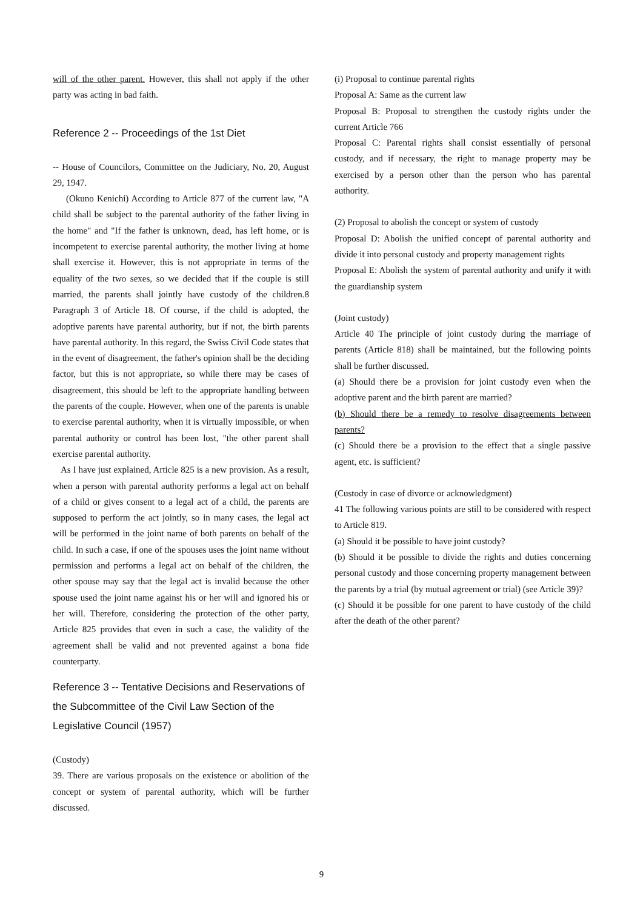will of the other parent. However, this shall not apply if the other party was acting in bad faith.
Reference 2 -- Proceedings of the 1st Diet
-- House of Councilors, Committee on the Judiciary, No. 20, August 29, 1947.
(Okuno Kenichi) According to Article 877 of the current law, "A child shall be subject to the parental authority of the father living in the home" and "If the father is unknown, dead, has left home, or is incompetent to exercise parental authority, the mother living at home shall exercise it. However, this is not appropriate in terms of the equality of the two sexes, so we decided that if the couple is still married, the parents shall jointly have custody of the children.8 Paragraph 3 of Article 18. Of course, if the child is adopted, the adoptive parents have parental authority, but if not, the birth parents have parental authority. In this regard, the Swiss Civil Code states that in the event of disagreement, the father's opinion shall be the deciding factor, but this is not appropriate, so while there may be cases of disagreement, this should be left to the appropriate handling between the parents of the couple. However, when one of the parents is unable to exercise parental authority, when it is virtually impossible, or when parental authority or control has been lost, "the other parent shall exercise parental authority.
As I have just explained, Article 825 is a new provision. As a result, when a person with parental authority performs a legal act on behalf of a child or gives consent to a legal act of a child, the parents are supposed to perform the act jointly, so in many cases, the legal act will be performed in the joint name of both parents on behalf of the child. In such a case, if one of the spouses uses the joint name without permission and performs a legal act on behalf of the children, the other spouse may say that the legal act is invalid because the other spouse used the joint name against his or her will and ignored his or her will. Therefore, considering the protection of the other party, Article 825 provides that even in such a case, the validity of the agreement shall be valid and not prevented against a bona fide counterparty.
Reference 3 -- Tentative Decisions and Reservations of the Subcommittee of the Civil Law Section of the Legislative Council (1957)
(Custody)
39. There are various proposals on the existence or abolition of the concept or system of parental authority, which will be further discussed.
(i) Proposal to continue parental rights
Proposal A: Same as the current law
Proposal B: Proposal to strengthen the custody rights under the current Article 766
Proposal C: Parental rights shall consist essentially of personal custody, and if necessary, the right to manage property may be exercised by a person other than the person who has parental authority.
(2) Proposal to abolish the concept or system of custody
Proposal D: Abolish the unified concept of parental authority and divide it into personal custody and property management rights
Proposal E: Abolish the system of parental authority and unify it with the guardianship system
(Joint custody)
Article 40 The principle of joint custody during the marriage of parents (Article 818) shall be maintained, but the following points shall be further discussed.
(a) Should there be a provision for joint custody even when the adoptive parent and the birth parent are married?
(b) Should there be a remedy to resolve disagreements between parents?
(c) Should there be a provision to the effect that a single passive agent, etc. is sufficient?
(Custody in case of divorce or acknowledgment)
41 The following various points are still to be considered with respect to Article 819.
(a) Should it be possible to have joint custody?
(b) Should it be possible to divide the rights and duties concerning personal custody and those concerning property management between the parents by a trial (by mutual agreement or trial) (see Article 39)?
(c) Should it be possible for one parent to have custody of the child after the death of the other parent?
9